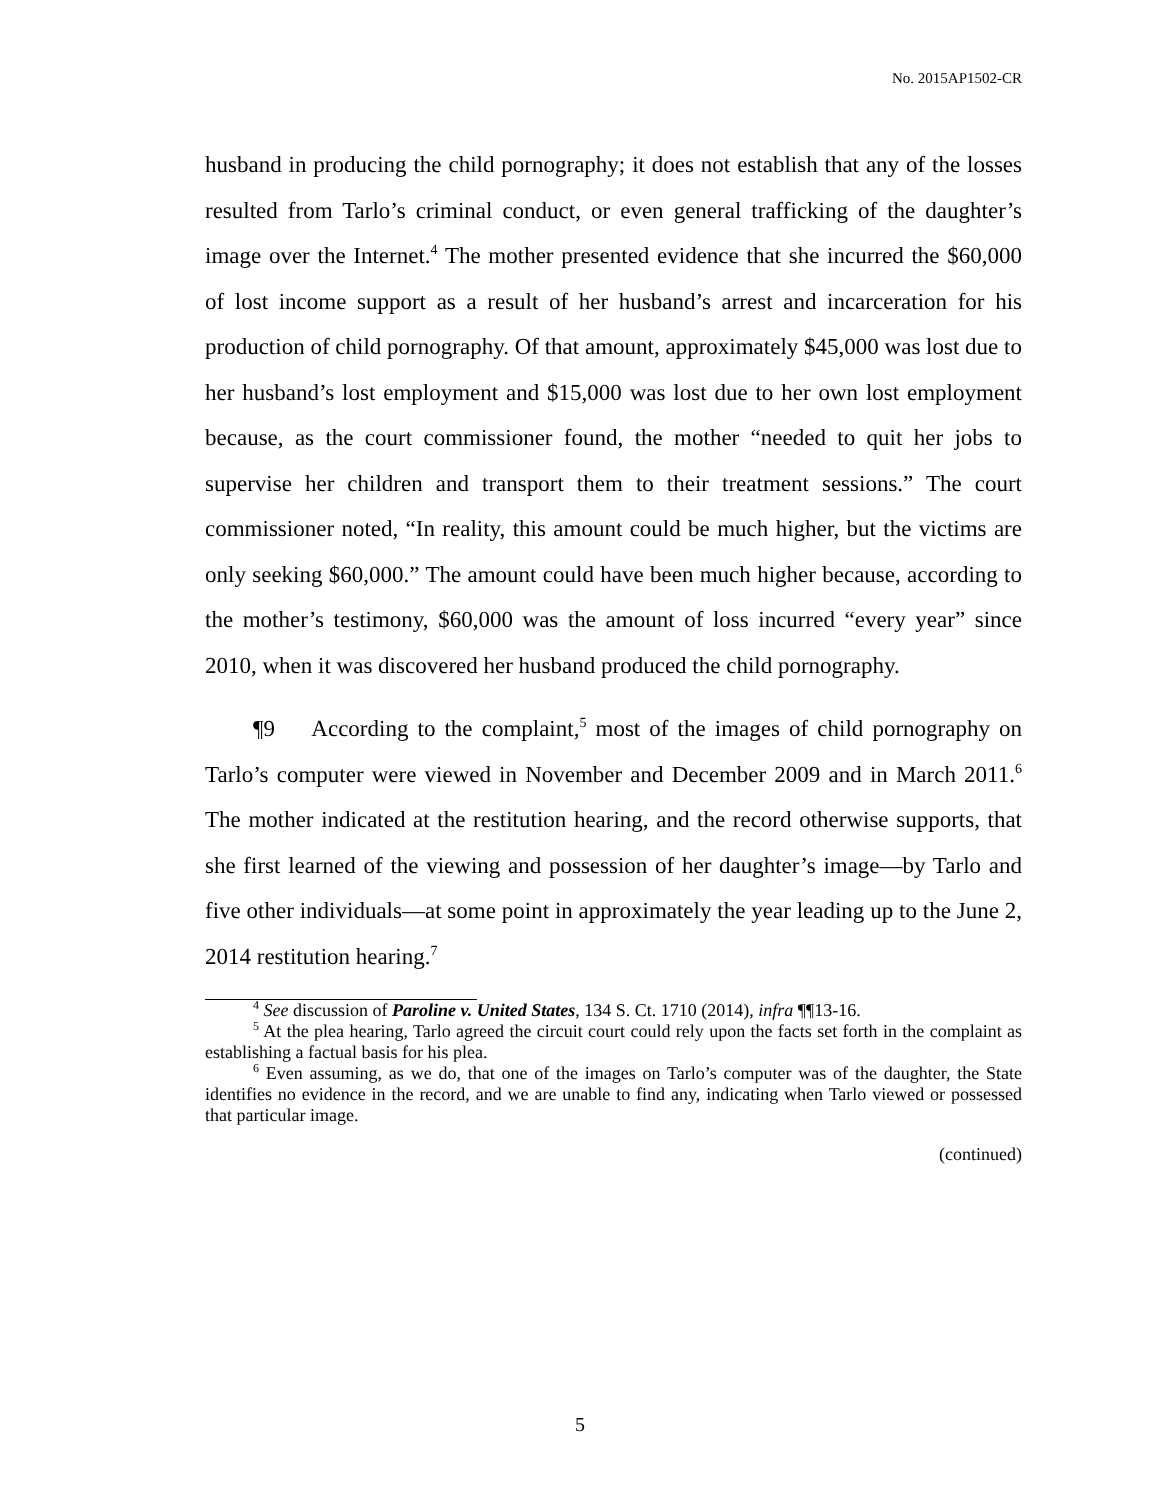No. 2015AP1502-CR
husband in producing the child pornography; it does not establish that any of the losses resulted from Tarlo’s criminal conduct, or even general trafficking of the daughter’s image over the Internet.<sup>4</sup> The mother presented evidence that she incurred the $60,000 of lost income support as a result of her husband’s arrest and incarceration for his production of child pornography. Of that amount, approximately $45,000 was lost due to her husband’s lost employment and $15,000 was lost due to her own lost employment because, as the court commissioner found, the mother “needed to quit her jobs to supervise her children and transport them to their treatment sessions.” The court commissioner noted, “In reality, this amount could be much higher, but the victims are only seeking $60,000.” The amount could have been much higher because, according to the mother’s testimony, $60,000 was the amount of loss incurred “every year” since 2010, when it was discovered her husband produced the child pornography.
¶9 According to the complaint,<sup>5</sup> most of the images of child pornography on Tarlo’s computer were viewed in November and December 2009 and in March 2011.<sup>6</sup> The mother indicated at the restitution hearing, and the record otherwise supports, that she first learned of the viewing and possession of her daughter’s image—by Tarlo and five other individuals—at some point in approximately the year leading up to the June 2, 2014 restitution hearing.<sup>7</sup>
<sup>4</sup> See discussion of Paroline v. United States, 134 S. Ct. 1710 (2014), infra ¶¶13-16.
<sup>5</sup> At the plea hearing, Tarlo agreed the circuit court could rely upon the facts set forth in the complaint as establishing a factual basis for his plea.
<sup>6</sup> Even assuming, as we do, that one of the images on Tarlo’s computer was of the daughter, the State identifies no evidence in the record, and we are unable to find any, indicating when Tarlo viewed or possessed that particular image.
(continued)
5